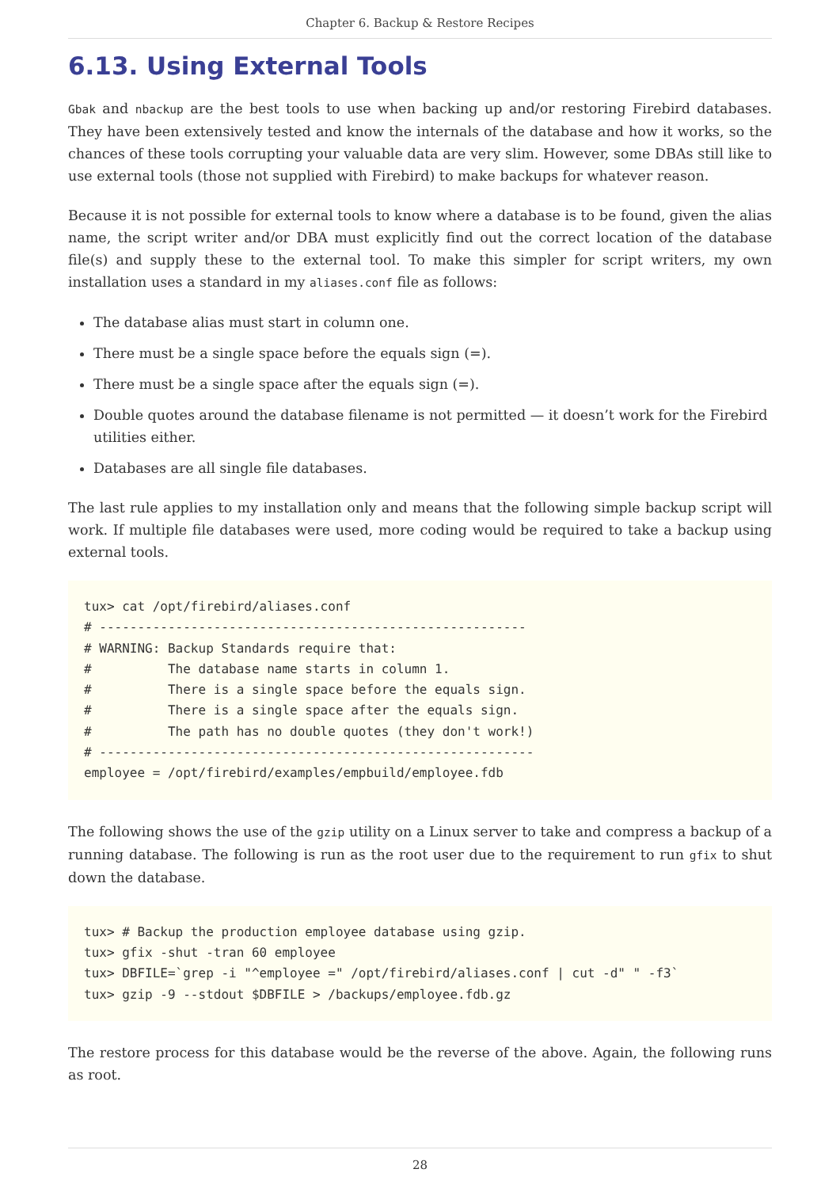Chapter 6. Backup & Restore Recipes
6.13. Using External Tools
Gbak and nbackup are the best tools to use when backing up and/or restoring Firebird databases. They have been extensively tested and know the internals of the database and how it works, so the chances of these tools corrupting your valuable data are very slim. However, some DBAs still like to use external tools (those not supplied with Firebird) to make backups for whatever reason.
Because it is not possible for external tools to know where a database is to be found, given the alias name, the script writer and/or DBA must explicitly find out the correct location of the database file(s) and supply these to the external tool. To make this simpler for script writers, my own installation uses a standard in my aliases.conf file as follows:
The database alias must start in column one.
There must be a single space before the equals sign (=).
There must be a single space after the equals sign (=).
Double quotes around the database filename is not permitted — it doesn’t work for the Firebird utilities either.
Databases are all single file databases.
The last rule applies to my installation only and means that the following simple backup script will work. If multiple file databases were used, more coding would be required to take a backup using external tools.
tux> cat /opt/firebird/aliases.conf
# --------------------------------------------------------
# WARNING: Backup Standards require that:
#          The database name starts in column 1.
#          There is a single space before the equals sign.
#          There is a single space after the equals sign.
#          The path has no double quotes (they don't work!)
# ---------------------------------------------------------
employee = /opt/firebird/examples/empbuild/employee.fdb
The following shows the use of the gzip utility on a Linux server to take and compress a backup of a running database. The following is run as the root user due to the requirement to run gfix to shut down the database.
tux> # Backup the production employee database using gzip.
tux> gfix -shut -tran 60 employee
tux> DBFILE=`grep -i "^employee =" /opt/firebird/aliases.conf | cut -d" " -f3`
tux> gzip -9 --stdout $DBFILE > /backups/employee.fdb.gz
The restore process for this database would be the reverse of the above. Again, the following runs as root.
28